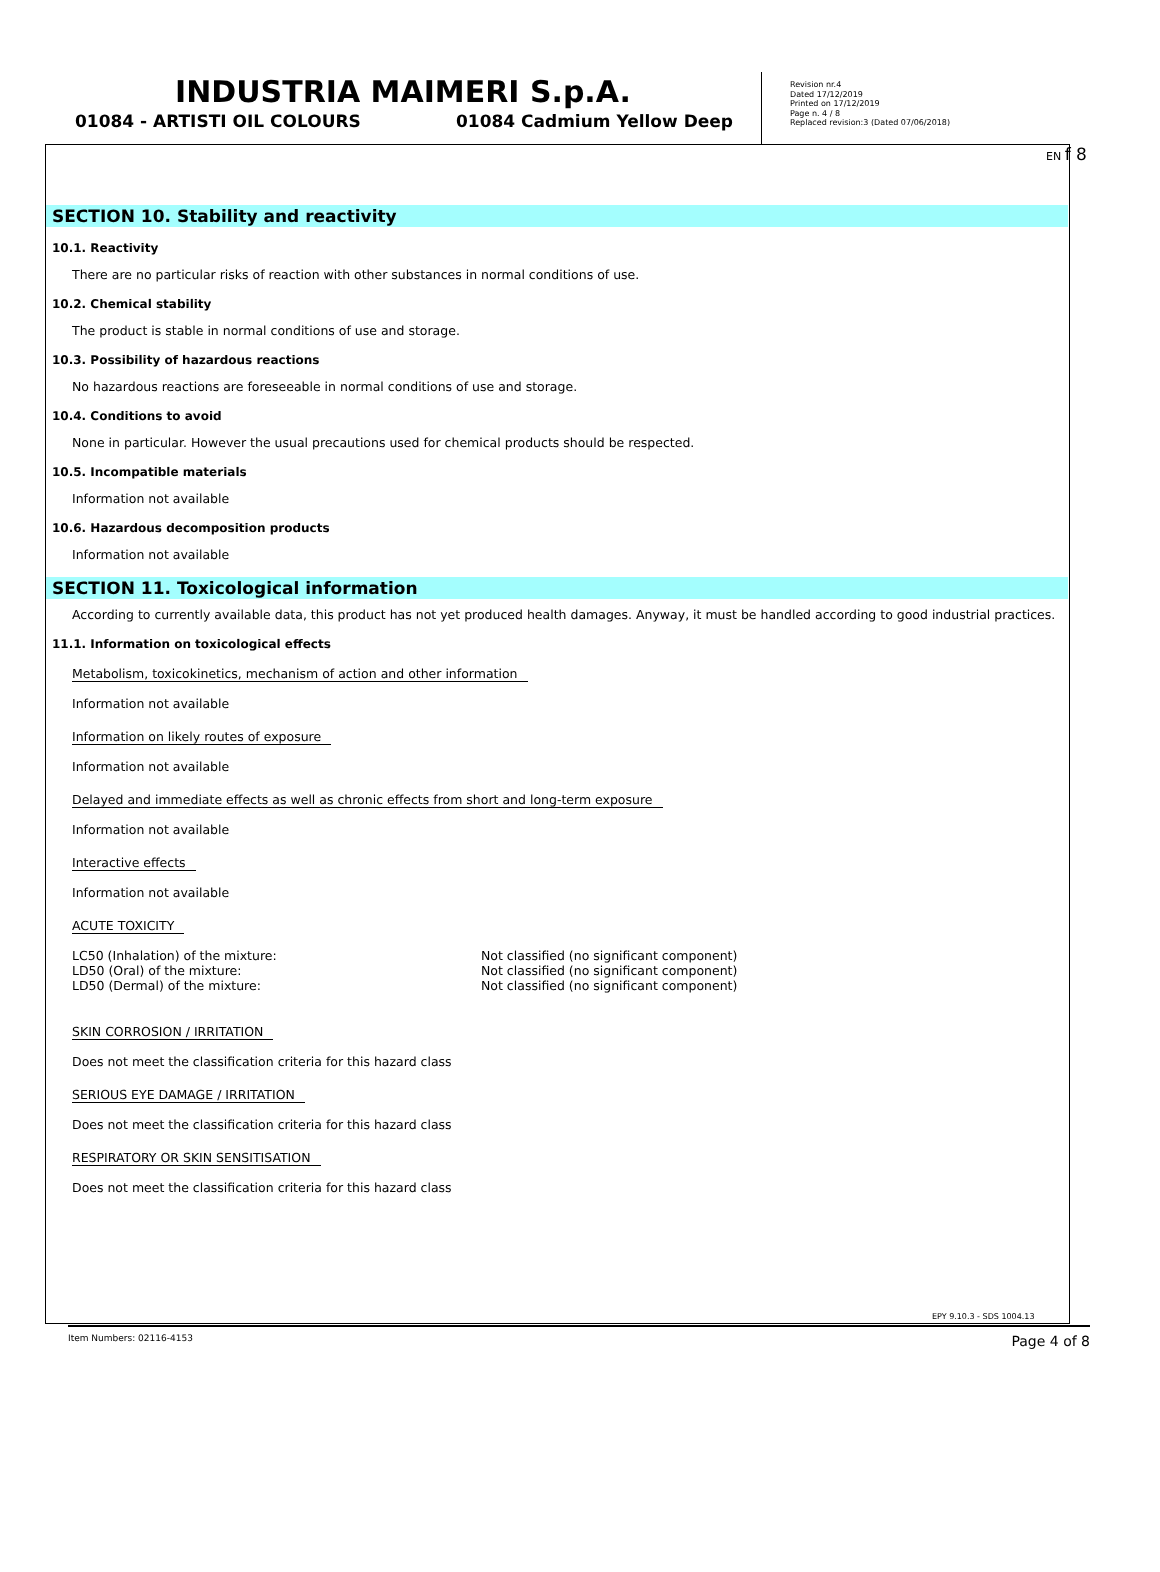EN f 8
INDUSTRIA MAIMERI S.p.A.
01084 - ARTISTI OIL COLOURS 01084 Cadmium Yellow Deep
Revision nr.4
Dated 17/12/2019
Printed on 17/12/2019
Page n. 4 / 8
Replaced revision:3 (Dated 07/06/2018)
SECTION 10. Stability and reactivity
10.1. Reactivity
There are no particular risks of reaction with other substances in normal conditions of use.
10.2. Chemical stability
The product is stable in normal conditions of use and storage.
10.3. Possibility of hazardous reactions
No hazardous reactions are foreseeable in normal conditions of use and storage.
10.4. Conditions to avoid
None in particular. However the usual precautions used for chemical products should be respected.
10.5. Incompatible materials
Information not available
10.6. Hazardous decomposition products
Information not available
SECTION 11. Toxicological information
According to currently available data, this product has not yet produced health damages. Anyway, it must be handled according to good industrial practices.
11.1. Information on toxicological effects
Metabolism, toxicokinetics, mechanism of action and other information
Information not available
Information on likely routes of exposure
Information not available
Delayed and immediate effects as well as chronic effects from short and long-term exposure
Information not available
Interactive effects
Information not available
ACUTE TOXICITY
LC50 (Inhalation) of the mixture: Not classified (no significant component)
LD50 (Oral) of the mixture: Not classified (no significant component)
LD50 (Dermal) of the mixture: Not classified (no significant component)
SKIN CORROSION / IRRITATION
Does not meet the classification criteria for this hazard class
SERIOUS EYE DAMAGE / IRRITATION
Does not meet the classification criteria for this hazard class
RESPIRATORY OR SKIN SENSITISATION
Does not meet the classification criteria for this hazard class
EPY 9.10.3 - SDS 1004.13
Item Numbers: 02116-4153 Page 4 of 8